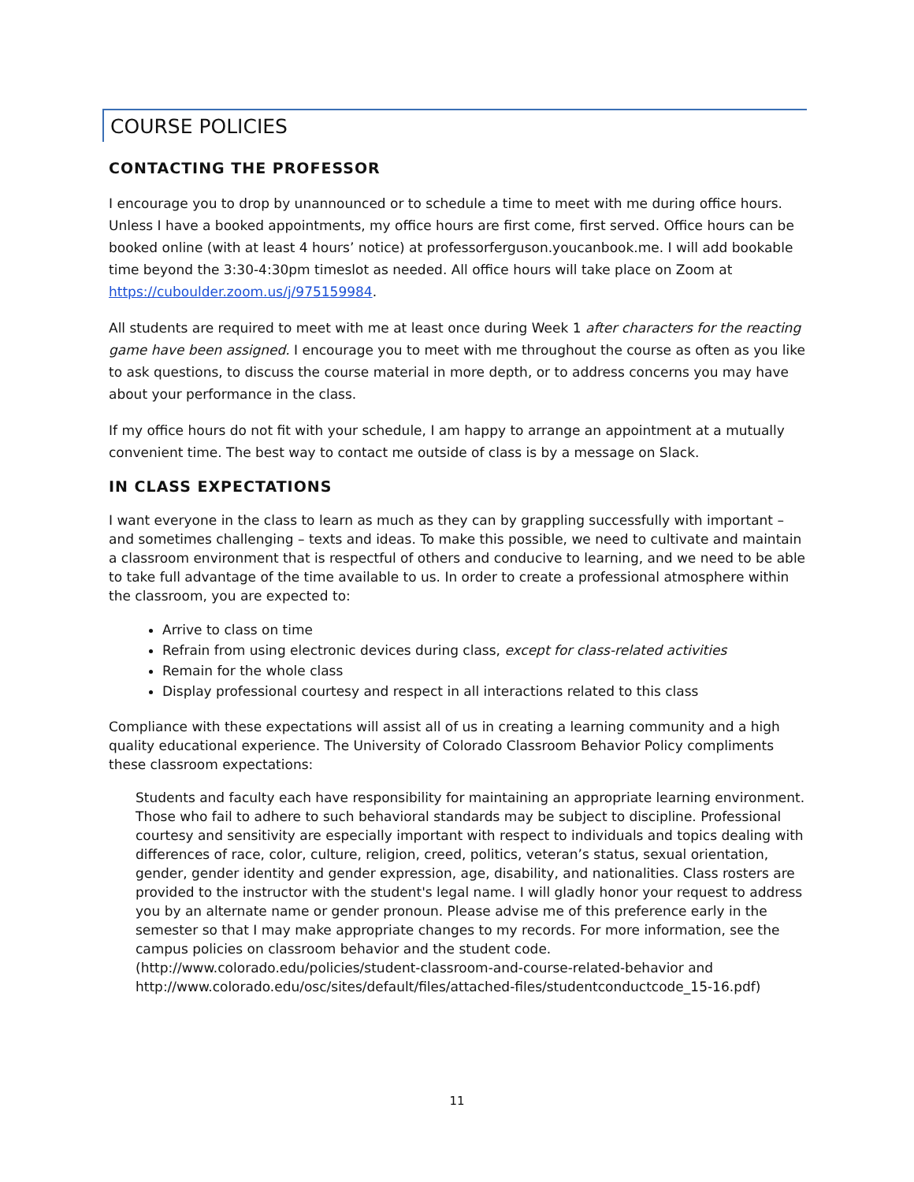COURSE POLICIES
CONTACTING THE PROFESSOR
I encourage you to drop by unannounced or to schedule a time to meet with me during office hours. Unless I have a booked appointments, my office hours are first come, first served. Office hours can be booked online (with at least 4 hours’ notice) at professorferguson.youcanbook.me. I will add bookable time beyond the 3:30-4:30pm timeslot as needed. All office hours will take place on Zoom at https://cuboulder.zoom.us/j/975159984.
All students are required to meet with me at least once during Week 1 after characters for the reacting game have been assigned. I encourage you to meet with me throughout the course as often as you like to ask questions, to discuss the course material in more depth, or to address concerns you may have about your performance in the class.
If my office hours do not fit with your schedule, I am happy to arrange an appointment at a mutually convenient time. The best way to contact me outside of class is by a message on Slack.
IN CLASS EXPECTATIONS
I want everyone in the class to learn as much as they can by grappling successfully with important – and sometimes challenging – texts and ideas. To make this possible, we need to cultivate and maintain a classroom environment that is respectful of others and conducive to learning, and we need to be able to take full advantage of the time available to us. In order to create a professional atmosphere within the classroom, you are expected to:
Arrive to class on time
Refrain from using electronic devices during class, except for class-related activities
Remain for the whole class
Display professional courtesy and respect in all interactions related to this class
Compliance with these expectations will assist all of us in creating a learning community and a high quality educational experience. The University of Colorado Classroom Behavior Policy compliments these classroom expectations:
Students and faculty each have responsibility for maintaining an appropriate learning environment. Those who fail to adhere to such behavioral standards may be subject to discipline. Professional courtesy and sensitivity are especially important with respect to individuals and topics dealing with differences of race, color, culture, religion, creed, politics, veteran’s status, sexual orientation, gender, gender identity and gender expression, age, disability, and nationalities. Class rosters are provided to the instructor with the student's legal name. I will gladly honor your request to address you by an alternate name or gender pronoun. Please advise me of this preference early in the semester so that I may make appropriate changes to my records. For more information, see the campus policies on classroom behavior and the student code.
(http://www.colorado.edu/policies/student-classroom-and-course-related-behavior and http://www.colorado.edu/osc/sites/default/files/attached-files/studentconductcode_15-16.pdf)
11